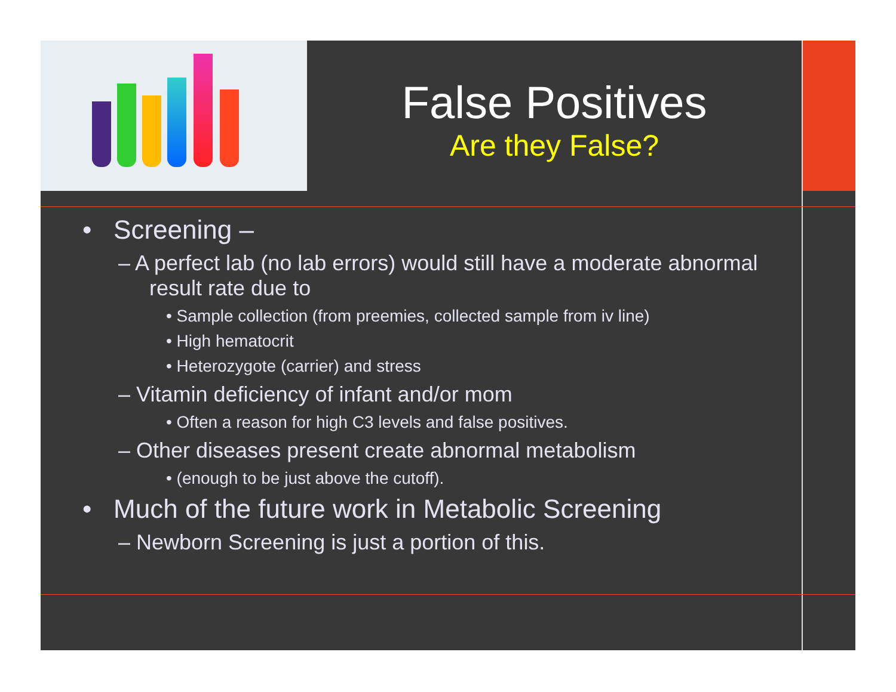False Positives
Are they False?
• Screening –
– A perfect lab (no lab errors) would still have a moderate abnormal result rate due to
• Sample collection (from preemies, collected sample from iv line)
• High hematocrit
• Heterozygote (carrier) and stress
– Vitamin deficiency of infant and/or mom
• Often a reason for high C3 levels and false positives.
– Other diseases present create abnormal metabolism
• (enough to be just above the cutoff).
• Much of the future work in Metabolic Screening
– Newborn Screening is just a portion of this.